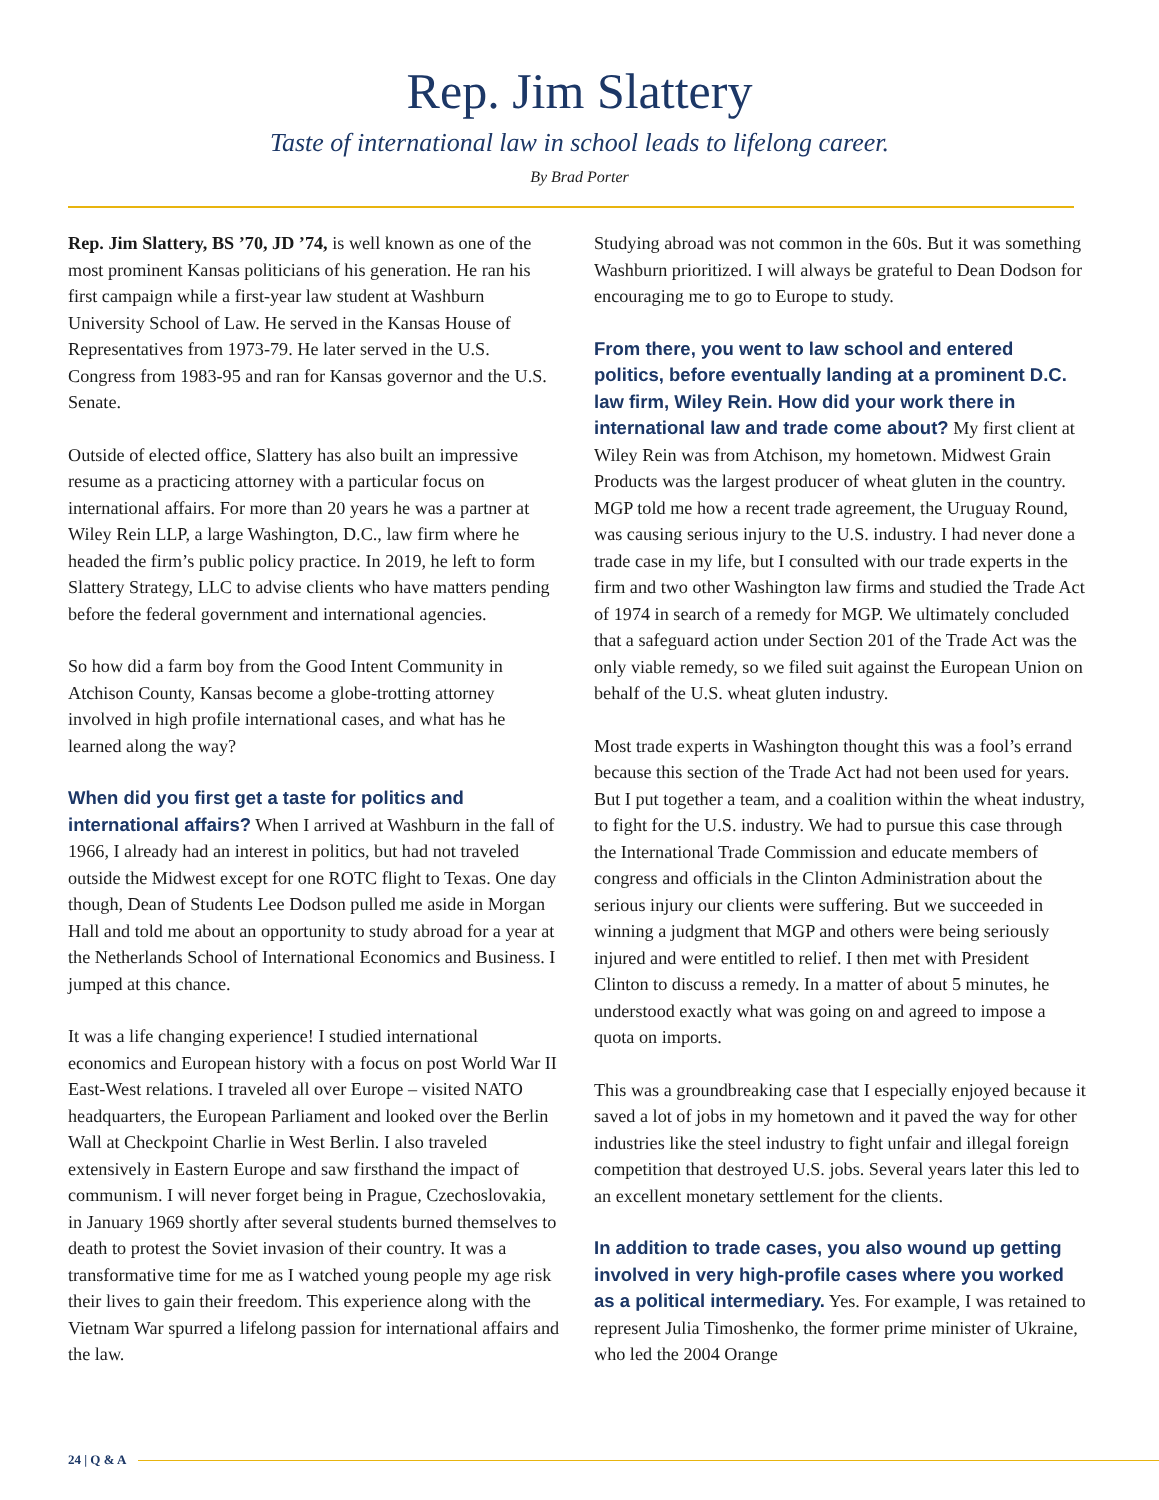Rep. Jim Slattery
Taste of international law in school leads to lifelong career.
By Brad Porter
Rep. Jim Slattery, BS ’70, JD ’74, is well known as one of the most prominent Kansas politicians of his generation. He ran his first campaign while a first-year law student at Washburn University School of Law. He served in the Kansas House of Representatives from 1973-79. He later served in the U.S. Congress from 1983-95 and ran for Kansas governor and the U.S. Senate.
Outside of elected office, Slattery has also built an impressive resume as a practicing attorney with a particular focus on international affairs. For more than 20 years he was a partner at Wiley Rein LLP, a large Washington, D.C., law firm where he headed the firm’s public policy practice. In 2019, he left to form Slattery Strategy, LLC to advise clients who have matters pending before the federal government and international agencies.
So how did a farm boy from the Good Intent Community in Atchison County, Kansas become a globe-trotting attorney involved in high profile international cases, and what has he learned along the way?
When did you first get a taste for politics and international affairs? When I arrived at Washburn in the fall of 1966, I already had an interest in politics, but had not traveled outside the Midwest except for one ROTC flight to Texas. One day though, Dean of Students Lee Dodson pulled me aside in Morgan Hall and told me about an opportunity to study abroad for a year at the Netherlands School of International Economics and Business. I jumped at this chance.
It was a life changing experience! I studied international economics and European history with a focus on post World War II East-West relations. I traveled all over Europe – visited NATO headquarters, the European Parliament and looked over the Berlin Wall at Checkpoint Charlie in West Berlin. I also traveled extensively in Eastern Europe and saw firsthand the impact of communism. I will never forget being in Prague, Czechoslovakia, in January 1969 shortly after several students burned themselves to death to protest the Soviet invasion of their country. It was a transformative time for me as I watched young people my age risk their lives to gain their freedom. This experience along with the Vietnam War spurred a lifelong passion for international affairs and the law.
Studying abroad was not common in the 60s. But it was something Washburn prioritized. I will always be grateful to Dean Dodson for encouraging me to go to Europe to study.
From there, you went to law school and entered politics, before eventually landing at a prominent D.C. law firm, Wiley Rein. How did your work there in international law and trade come about? My first client at Wiley Rein was from Atchison, my hometown. Midwest Grain Products was the largest producer of wheat gluten in the country. MGP told me how a recent trade agreement, the Uruguay Round, was causing serious injury to the U.S. industry. I had never done a trade case in my life, but I consulted with our trade experts in the firm and two other Washington law firms and studied the Trade Act of 1974 in search of a remedy for MGP. We ultimately concluded that a safeguard action under Section 201 of the Trade Act was the only viable remedy, so we filed suit against the European Union on behalf of the U.S. wheat gluten industry.
Most trade experts in Washington thought this was a fool’s errand because this section of the Trade Act had not been used for years. But I put together a team, and a coalition within the wheat industry, to fight for the U.S. industry. We had to pursue this case through the International Trade Commission and educate members of congress and officials in the Clinton Administration about the serious injury our clients were suffering. But we succeeded in winning a judgment that MGP and others were being seriously injured and were entitled to relief. I then met with President Clinton to discuss a remedy. In a matter of about 5 minutes, he understood exactly what was going on and agreed to impose a quota on imports.
This was a groundbreaking case that I especially enjoyed because it saved a lot of jobs in my hometown and it paved the way for other industries like the steel industry to fight unfair and illegal foreign competition that destroyed U.S. jobs. Several years later this led to an excellent monetary settlement for the clients.
In addition to trade cases, you also wound up getting involved in very high-profile cases where you worked as a political intermediary. Yes. For example, I was retained to represent Julia Timoshenko, the former prime minister of Ukraine, who led the 2004 Orange
24 | Q & A